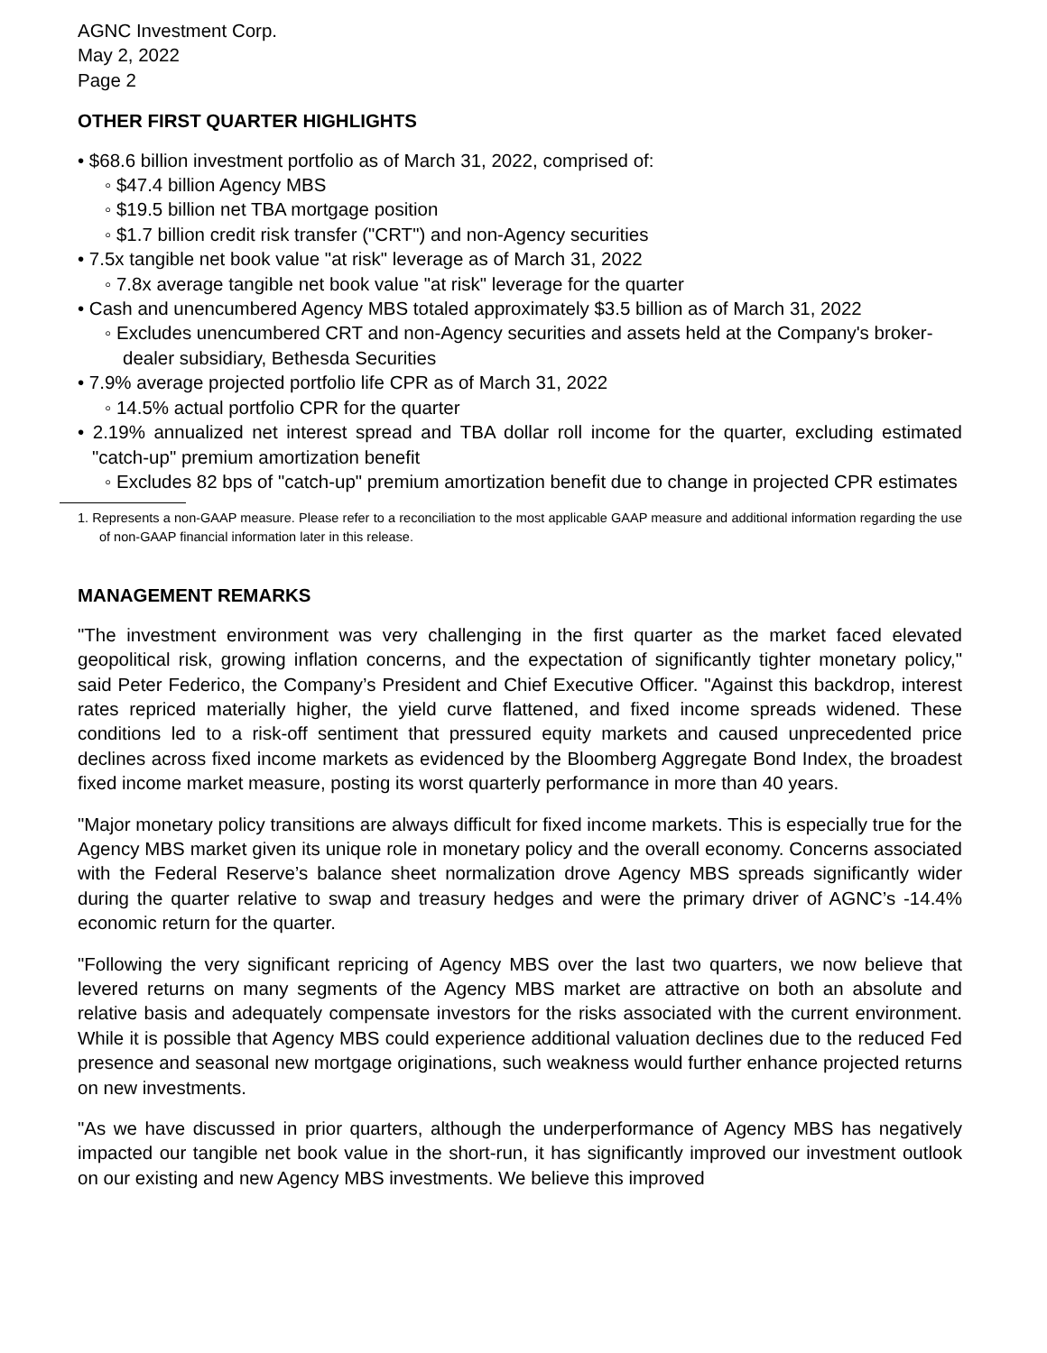AGNC Investment Corp.
May 2, 2022
Page 2
OTHER FIRST QUARTER HIGHLIGHTS
• $68.6 billion investment portfolio as of March 31, 2022, comprised of:
◦ $47.4 billion Agency MBS
◦ $19.5 billion net TBA mortgage position
◦ $1.7 billion credit risk transfer ("CRT") and non-Agency securities
• 7.5x tangible net book value "at risk" leverage as of March 31, 2022
◦ 7.8x average tangible net book value "at risk" leverage for the quarter
• Cash and unencumbered Agency MBS totaled approximately $3.5 billion as of March 31, 2022
◦ Excludes unencumbered CRT and non-Agency securities and assets held at the Company's broker-dealer subsidiary, Bethesda Securities
• 7.9% average projected portfolio life CPR as of March 31, 2022
◦ 14.5% actual portfolio CPR for the quarter
• 2.19% annualized net interest spread and TBA dollar roll income for the quarter, excluding estimated "catch-up" premium amortization benefit
◦ Excludes 82 bps of "catch-up" premium amortization benefit due to change in projected CPR estimates
1. Represents a non-GAAP measure. Please refer to a reconciliation to the most applicable GAAP measure and additional information regarding the use of non-GAAP financial information later in this release.
MANAGEMENT REMARKS
"The investment environment was very challenging in the first quarter as the market faced elevated geopolitical risk, growing inflation concerns, and the expectation of significantly tighter monetary policy," said Peter Federico, the Company’s President and Chief Executive Officer. "Against this backdrop, interest rates repriced materially higher, the yield curve flattened, and fixed income spreads widened. These conditions led to a risk-off sentiment that pressured equity markets and caused unprecedented price declines across fixed income markets as evidenced by the Bloomberg Aggregate Bond Index, the broadest fixed income market measure, posting its worst quarterly performance in more than 40 years.
"Major monetary policy transitions are always difficult for fixed income markets. This is especially true for the Agency MBS market given its unique role in monetary policy and the overall economy. Concerns associated with the Federal Reserve’s balance sheet normalization drove Agency MBS spreads significantly wider during the quarter relative to swap and treasury hedges and were the primary driver of AGNC’s -14.4% economic return for the quarter.
"Following the very significant repricing of Agency MBS over the last two quarters, we now believe that levered returns on many segments of the Agency MBS market are attractive on both an absolute and relative basis and adequately compensate investors for the risks associated with the current environment. While it is possible that Agency MBS could experience additional valuation declines due to the reduced Fed presence and seasonal new mortgage originations, such weakness would further enhance projected returns on new investments.
"As we have discussed in prior quarters, although the underperformance of Agency MBS has negatively impacted our tangible net book value in the short-run, it has significantly improved our investment outlook on our existing and new Agency MBS investments. We believe this improved